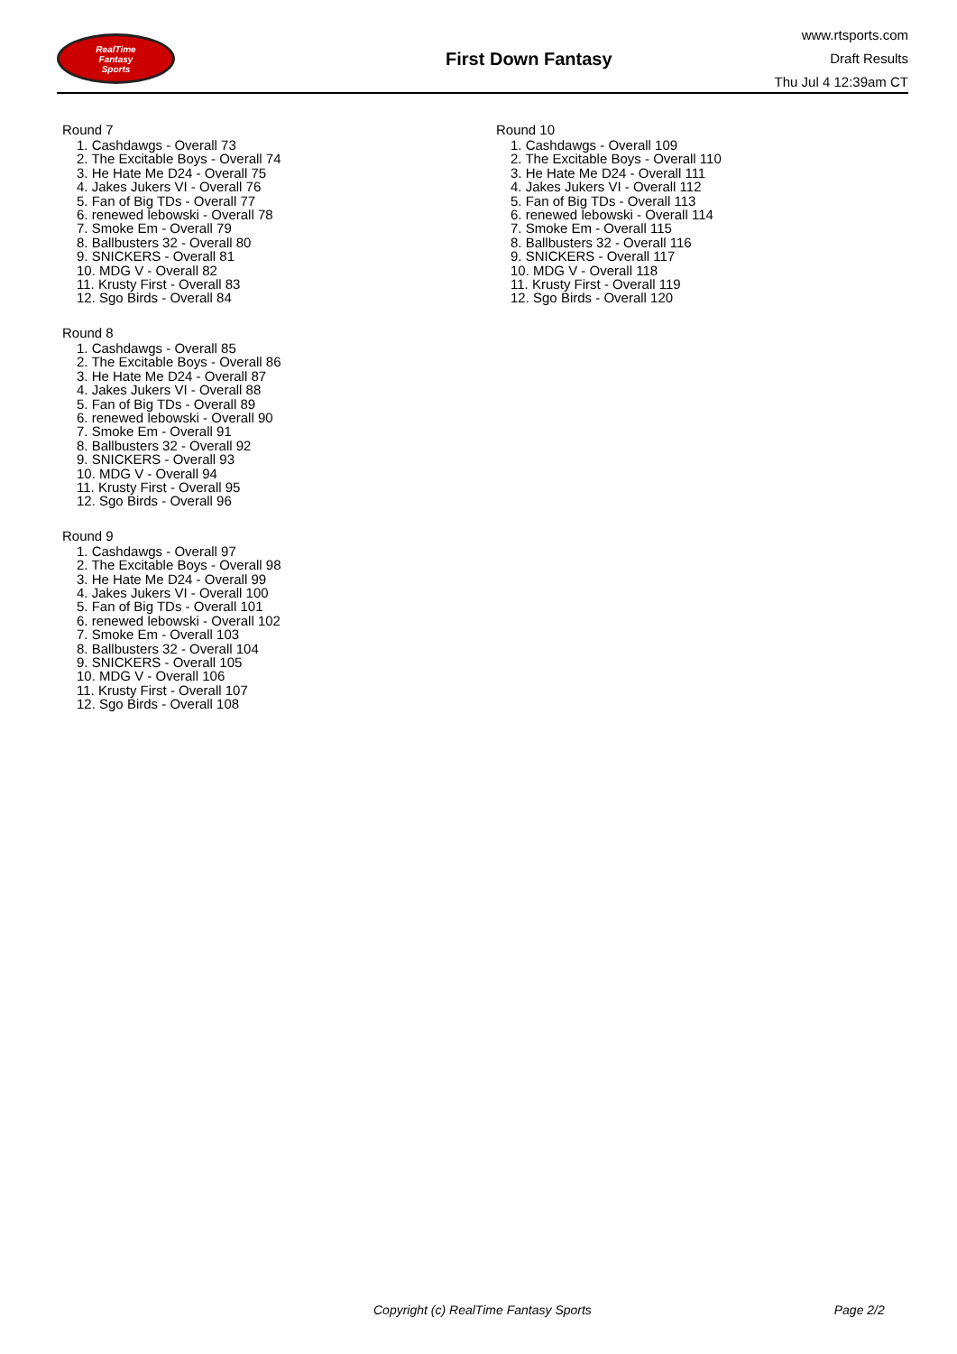RealTime
Fantasy
Sports
First Down Fantasy
www.rtsports.com
Draft Results
Thu Jul 4 12:39am CT
Round 7
1. Cashdawgs - Overall 73
2. The Excitable Boys - Overall 74
3. He Hate Me D24 - Overall 75
4. Jakes Jukers VI - Overall 76
5. Fan of Big TDs - Overall 77
6. renewed lebowski - Overall 78
7. Smoke Em - Overall 79
8. Ballbusters 32 - Overall 80
9. SNICKERS - Overall 81
10. MDG V - Overall 82
11. Krusty First - Overall 83
12. Sgo Birds - Overall 84
Round 8
1. Cashdawgs - Overall 85
2. The Excitable Boys - Overall 86
3. He Hate Me D24 - Overall 87
4. Jakes Jukers VI - Overall 88
5. Fan of Big TDs - Overall 89
6. renewed lebowski - Overall 90
7. Smoke Em - Overall 91
8. Ballbusters 32 - Overall 92
9. SNICKERS - Overall 93
10. MDG V - Overall 94
11. Krusty First - Overall 95
12. Sgo Birds - Overall 96
Round 9
1. Cashdawgs - Overall 97
2. The Excitable Boys - Overall 98
3. He Hate Me D24 - Overall 99
4. Jakes Jukers VI - Overall 100
5. Fan of Big TDs - Overall 101
6. renewed lebowski - Overall 102
7. Smoke Em - Overall 103
8. Ballbusters 32 - Overall 104
9. SNICKERS - Overall 105
10. MDG V - Overall 106
11. Krusty First - Overall 107
12. Sgo Birds - Overall 108
Round 10
1. Cashdawgs - Overall 109
2. The Excitable Boys - Overall 110
3. He Hate Me D24 - Overall 111
4. Jakes Jukers VI - Overall 112
5. Fan of Big TDs - Overall 113
6. renewed lebowski - Overall 114
7. Smoke Em - Overall 115
8. Ballbusters 32 - Overall 116
9. SNICKERS - Overall 117
10. MDG V - Overall 118
11. Krusty First - Overall 119
12. Sgo Birds - Overall 120
Copyright (c) RealTime Fantasy Sports Page 2/2